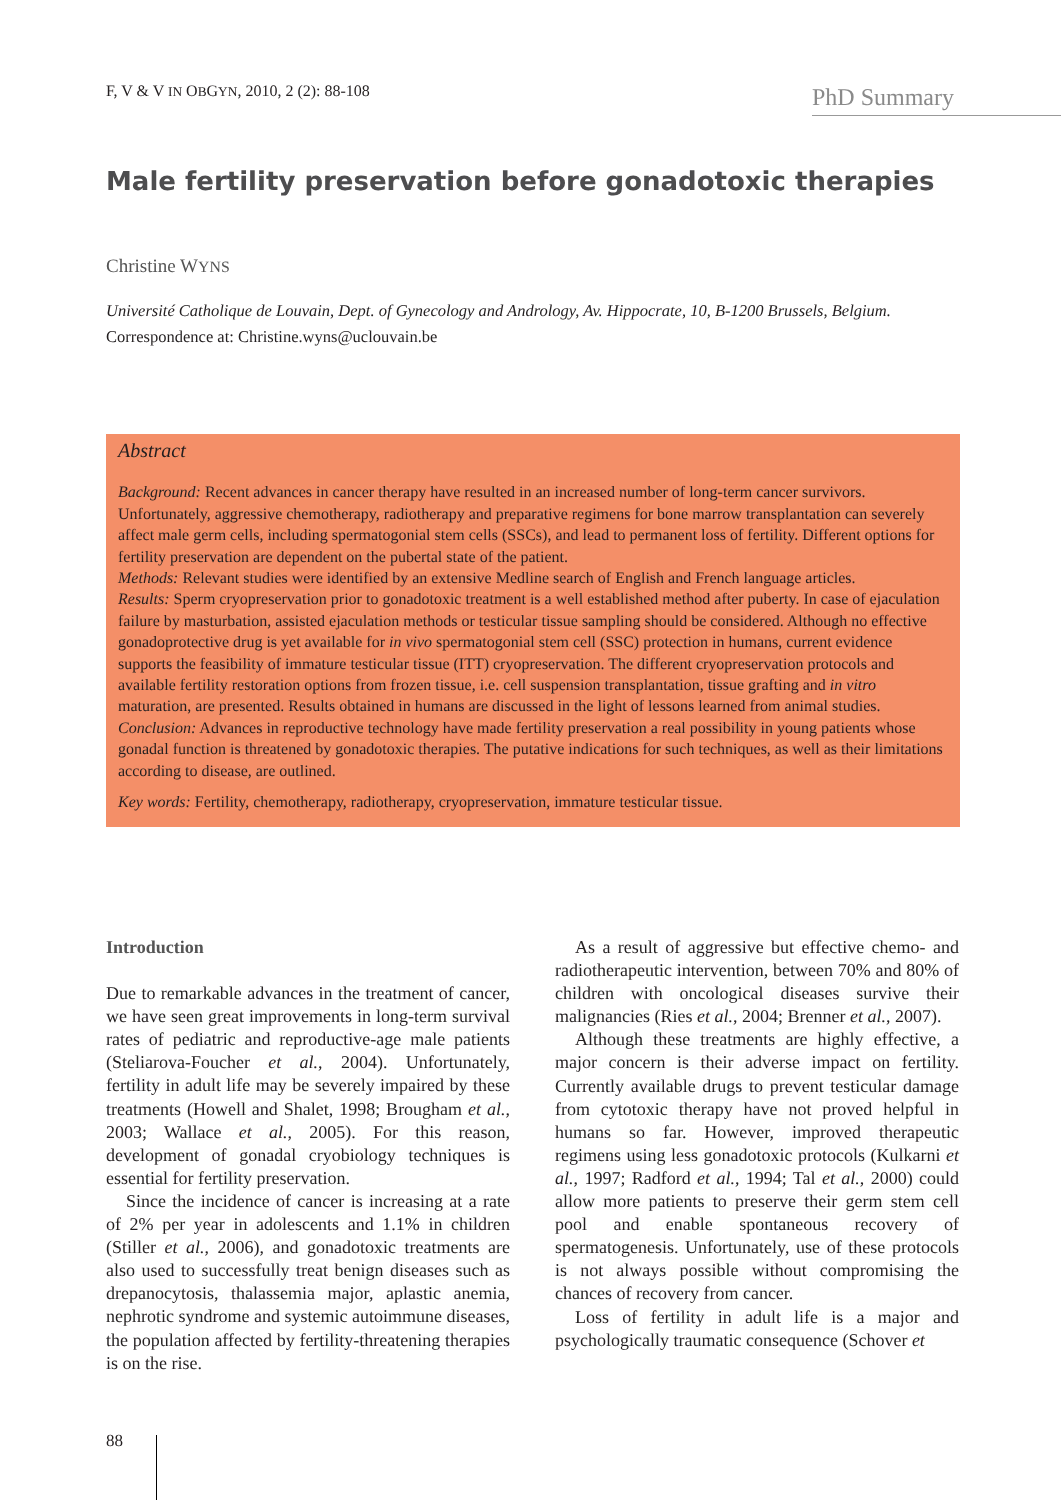F, V & V IN OBGYN, 2010, 2 (2): 88-108
PhD Summary
Male fertility preservation before gonadotoxic therapies
Christine WYNS
Université Catholique de Louvain, Dept. of Gynecology and Andrology, Av. Hippocrate, 10, B-1200 Brussels, Belgium.
Correspondence at: Christine.wyns@uclouvain.be
Abstract
Background: Recent advances in cancer therapy have resulted in an increased number of long-term cancer survivors. Unfortunately, aggressive chemotherapy, radiotherapy and preparative regimens for bone marrow transplantation can severely affect male germ cells, including spermatogonial stem cells (SSCs), and lead to permanent loss of fertility. Different options for fertility preservation are dependent on the pubertal state of the patient.
Methods: Relevant studies were identified by an extensive Medline search of English and French language articles.
Results: Sperm cryopreservation prior to gonadotoxic treatment is a well established method after puberty. In case of ejaculation failure by masturbation, assisted ejaculation methods or testicular tissue sampling should be considered. Although no effective gonadoprotective drug is yet available for in vivo spermatogonial stem cell (SSC) protection in humans, current evidence supports the feasibility of immature testicular tissue (ITT) cryopreservation. The different cryopreservation protocols and available fertility restoration options from frozen tissue, i.e. cell suspension transplantation, tissue grafting and in vitro maturation, are presented. Results obtained in humans are discussed in the light of lessons learned from animal studies.
Conclusion: Advances in reproductive technology have made fertility preservation a real possibility in young patients whose gonadal function is threatened by gonadotoxic therapies. The putative indications for such techniques, as well as their limitations according to disease, are outlined.
Key words: Fertility, chemotherapy, radiotherapy, cryopreservation, immature testicular tissue.
Introduction
Due to remarkable advances in the treatment of cancer, we have seen great improvements in long-term survival rates of pediatric and reproductive-age male patients (Steliarova-Foucher et al., 2004). Unfortunately, fertility in adult life may be severely impaired by these treatments (Howell and Shalet, 1998; Brougham et al., 2003; Wallace et al., 2005). For this reason, development of gonadal cryobiology techniques is essential for fertility preservation.
Since the incidence of cancer is increasing at a rate of 2% per year in adolescents and 1.1% in children (Stiller et al., 2006), and gonadotoxic treatments are also used to successfully treat benign diseases such as drepanocytosis, thalassemia major, aplastic anemia, nephrotic syndrome and systemic autoimmune diseases, the population affected by fertility-threatening therapies is on the rise.
As a result of aggressive but effective chemo- and radiotherapeutic intervention, between 70% and 80% of children with oncological diseases survive their malignancies (Ries et al., 2004; Brenner et al., 2007).
Although these treatments are highly effective, a major concern is their adverse impact on fertility. Currently available drugs to prevent testicular damage from cytotoxic therapy have not proved helpful in humans so far. However, improved therapeutic regimens using less gonadotoxic protocols (Kulkarni et al., 1997; Radford et al., 1994; Tal et al., 2000) could allow more patients to preserve their germ stem cell pool and enable spontaneous recovery of spermatogenesis. Unfortunately, use of these protocols is not always possible without compromising the chances of recovery from cancer.
Loss of fertility in adult life is a major and psychologically traumatic consequence (Schover et
88